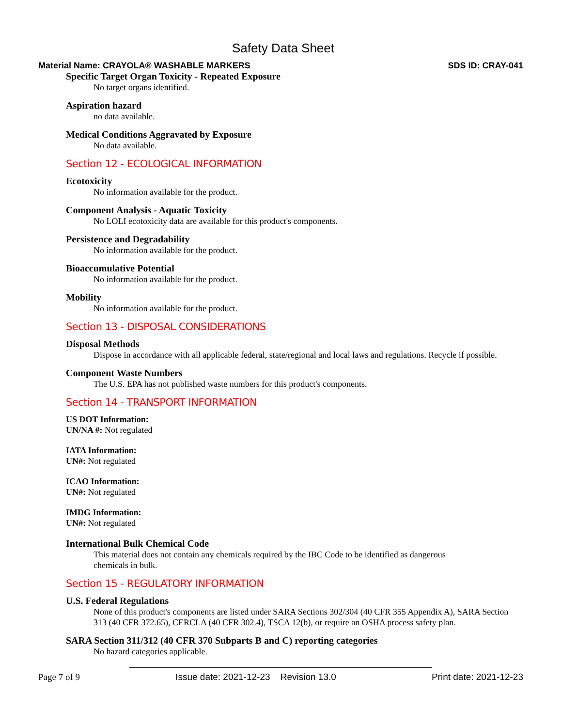Safety Data Sheet
Material Name: CRAYOLA® WASHABLE MARKERS SDS ID: CRAY-041
Specific Target Organ Toxicity - Repeated Exposure
No target organs identified.
Aspiration hazard
no data available.
Medical Conditions Aggravated by Exposure
No data available.
Section 12 - ECOLOGICAL INFORMATION
Ecotoxicity
No information available for the product.
Component Analysis - Aquatic Toxicity
No LOLI ecotoxicity data are available for this product's components.
Persistence and Degradability
No information available for the product.
Bioaccumulative Potential
No information available for the product.
Mobility
No information available for the product.
Section 13 - DISPOSAL CONSIDERATIONS
Disposal Methods
Dispose in accordance with all applicable federal, state/regional and local laws and regulations. Recycle if possible.
Component Waste Numbers
The U.S. EPA has not published waste numbers for this product's components.
Section 14 - TRANSPORT INFORMATION
US DOT Information:
UN/NA #: Not regulated
IATA Information:
UN#: Not regulated
ICAO Information:
UN#: Not regulated
IMDG Information:
UN#: Not regulated
International Bulk Chemical Code
This material does not contain any chemicals required by the IBC Code to be identified as dangerous
chemicals in bulk.
Section 15 - REGULATORY INFORMATION
U.S. Federal Regulations
None of this product's components are listed under SARA Sections 302/304 (40 CFR 355 Appendix A), SARA Section 313 (40 CFR 372.65), CERCLA (40 CFR 302.4), TSCA 12(b), or require an OSHA process safety plan.
SARA Section 311/312 (40 CFR 370 Subparts B and C) reporting categories
No hazard categories applicable.
Page 7 of 9 Issue date: 2021-12-23 Revision 13.0 Print date: 2021-12-23